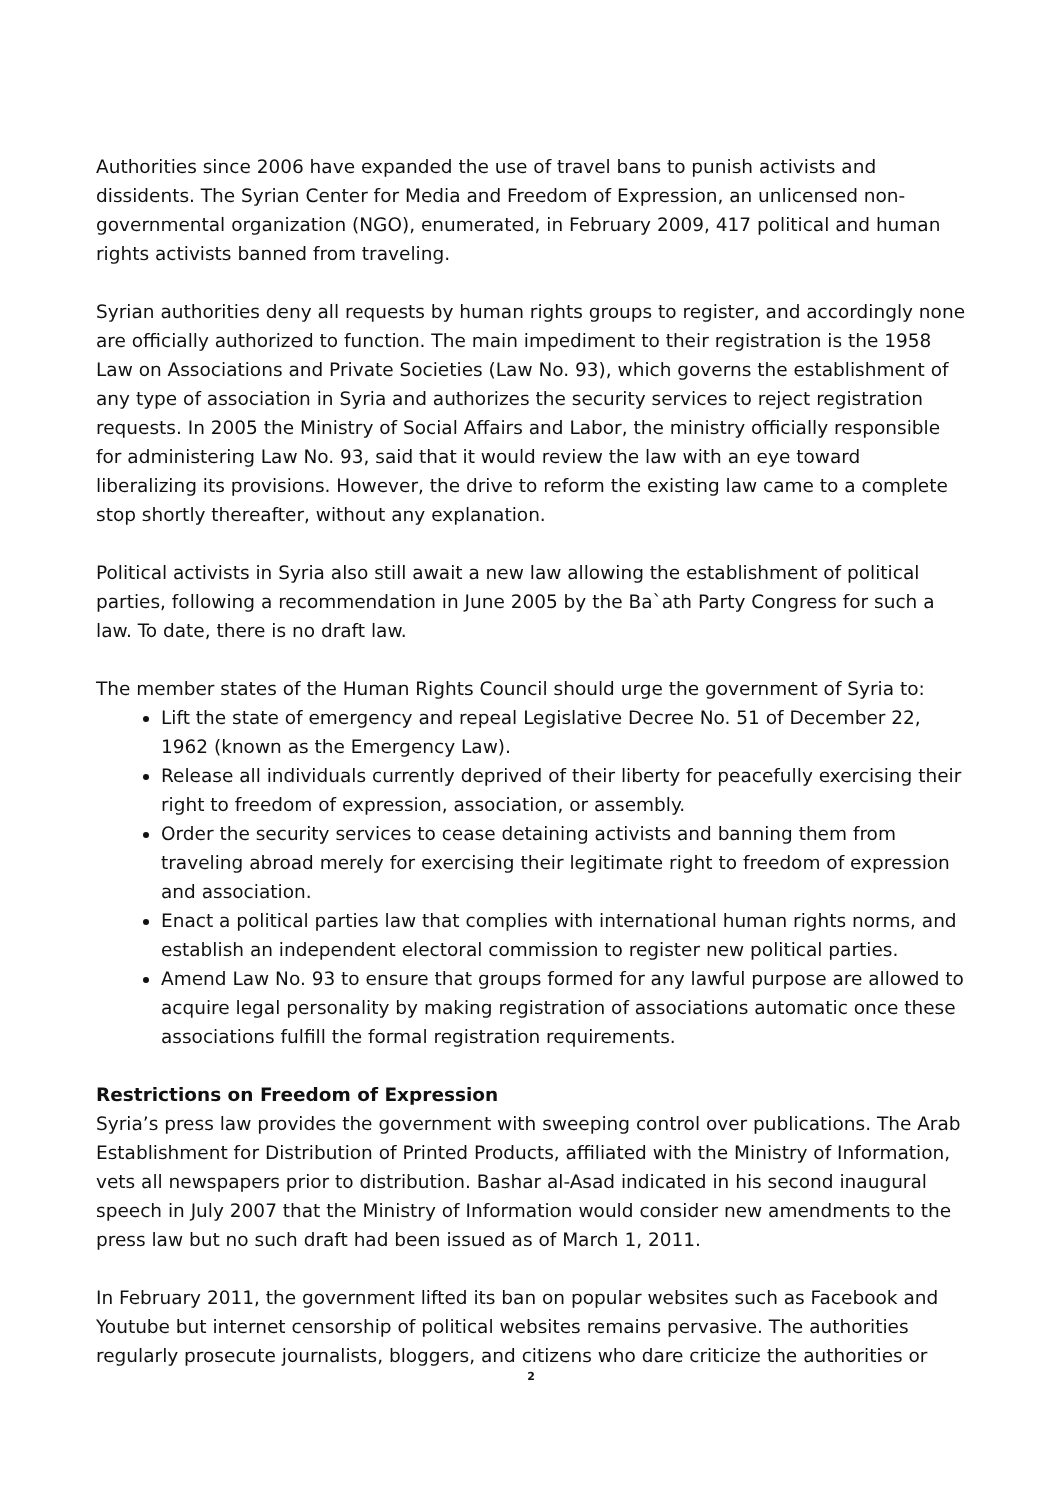Authorities since 2006 have expanded the use of travel bans to punish activists and dissidents. The Syrian Center for Media and Freedom of Expression, an unlicensed non-governmental organization (NGO), enumerated, in February 2009, 417 political and human rights activists banned from traveling.
Syrian authorities deny all requests by human rights groups to register, and accordingly none are officially authorized to function. The main impediment to their registration is the 1958 Law on Associations and Private Societies (Law No. 93), which governs the establishment of any type of association in Syria and authorizes the security services to reject registration requests. In 2005 the Ministry of Social Affairs and Labor, the ministry officially responsible for administering Law No. 93, said that it would review the law with an eye toward liberalizing its provisions. However, the drive to reform the existing law came to a complete stop shortly thereafter, without any explanation.
Political activists in Syria also still await a new law allowing the establishment of political parties, following a recommendation in June 2005 by the Ba`ath Party Congress for such a law. To date, there is no draft law.
The member states of the Human Rights Council should urge the government of Syria to:
Lift the state of emergency and repeal Legislative Decree No. 51 of December 22, 1962 (known as the Emergency Law).
Release all individuals currently deprived of their liberty for peacefully exercising their right to freedom of expression, association, or assembly.
Order the security services to cease detaining activists and banning them from traveling abroad merely for exercising their legitimate right to freedom of expression and association.
Enact a political parties law that complies with international human rights norms, and establish an independent electoral commission to register new political parties.
Amend Law No. 93 to ensure that groups formed for any lawful purpose are allowed to acquire legal personality by making registration of associations automatic once these associations fulfill the formal registration requirements.
Restrictions on Freedom of Expression
Syria’s press law provides the government with sweeping control over publications. The Arab Establishment for Distribution of Printed Products, affiliated with the Ministry of Information, vets all newspapers prior to distribution. Bashar al-Asad indicated in his second inaugural speech in July 2007 that the Ministry of Information would consider new amendments to the press law but no such draft had been issued as of March 1, 2011.
In February 2011, the government lifted its ban on popular websites such as Facebook and Youtube but internet censorship of political websites remains pervasive. The authorities regularly prosecute journalists, bloggers, and citizens who dare criticize the authorities or
2